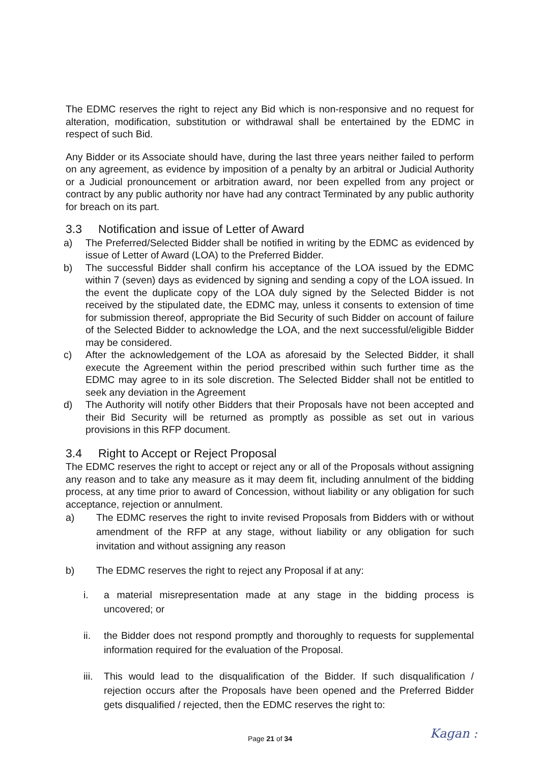The EDMC reserves the right to reject any Bid which is non-responsive and no request for alteration, modification, substitution or withdrawal shall be entertained by the EDMC in respect of such Bid.
Any Bidder or its Associate should have, during the last three years neither failed to perform on any agreement, as evidence by imposition of a penalty by an arbitral or Judicial Authority or a Judicial pronouncement or arbitration award, nor been expelled from any project or contract by any public authority nor have had any contract Terminated by any public authority for breach on its part.
3.3 Notification and issue of Letter of Award
a) The Preferred/Selected Bidder shall be notified in writing by the EDMC as evidenced by issue of Letter of Award (LOA) to the Preferred Bidder.
b) The successful Bidder shall confirm his acceptance of the LOA issued by the EDMC within 7 (seven) days as evidenced by signing and sending a copy of the LOA issued. In the event the duplicate copy of the LOA duly signed by the Selected Bidder is not received by the stipulated date, the EDMC may, unless it consents to extension of time for submission thereof, appropriate the Bid Security of such Bidder on account of failure of the Selected Bidder to acknowledge the LOA, and the next successful/eligible Bidder may be considered.
c) After the acknowledgement of the LOA as aforesaid by the Selected Bidder, it shall execute the Agreement within the period prescribed within such further time as the EDMC may agree to in its sole discretion. The Selected Bidder shall not be entitled to seek any deviation in the Agreement
d) The Authority will notify other Bidders that their Proposals have not been accepted and their Bid Security will be returned as promptly as possible as set out in various provisions in this RFP document.
3.4 Right to Accept or Reject Proposal
The EDMC reserves the right to accept or reject any or all of the Proposals without assigning any reason and to take any measure as it may deem fit, including annulment of the bidding process, at any time prior to award of Concession, without liability or any obligation for such acceptance, rejection or annulment.
a) The EDMC reserves the right to invite revised Proposals from Bidders with or without amendment of the RFP at any stage, without liability or any obligation for such invitation and without assigning any reason
b) The EDMC reserves the right to reject any Proposal if at any:
i. a material misrepresentation made at any stage in the bidding process is uncovered; or
ii. the Bidder does not respond promptly and thoroughly to requests for supplemental information required for the evaluation of the Proposal.
iii.
This would lead to the disqualification of the Bidder. If such disqualification / rejection occurs after the Proposals have been opened and the Preferred Bidder gets disqualified / rejected, then the EDMC reserves the right to:
Page 21 of 34 Kagan :